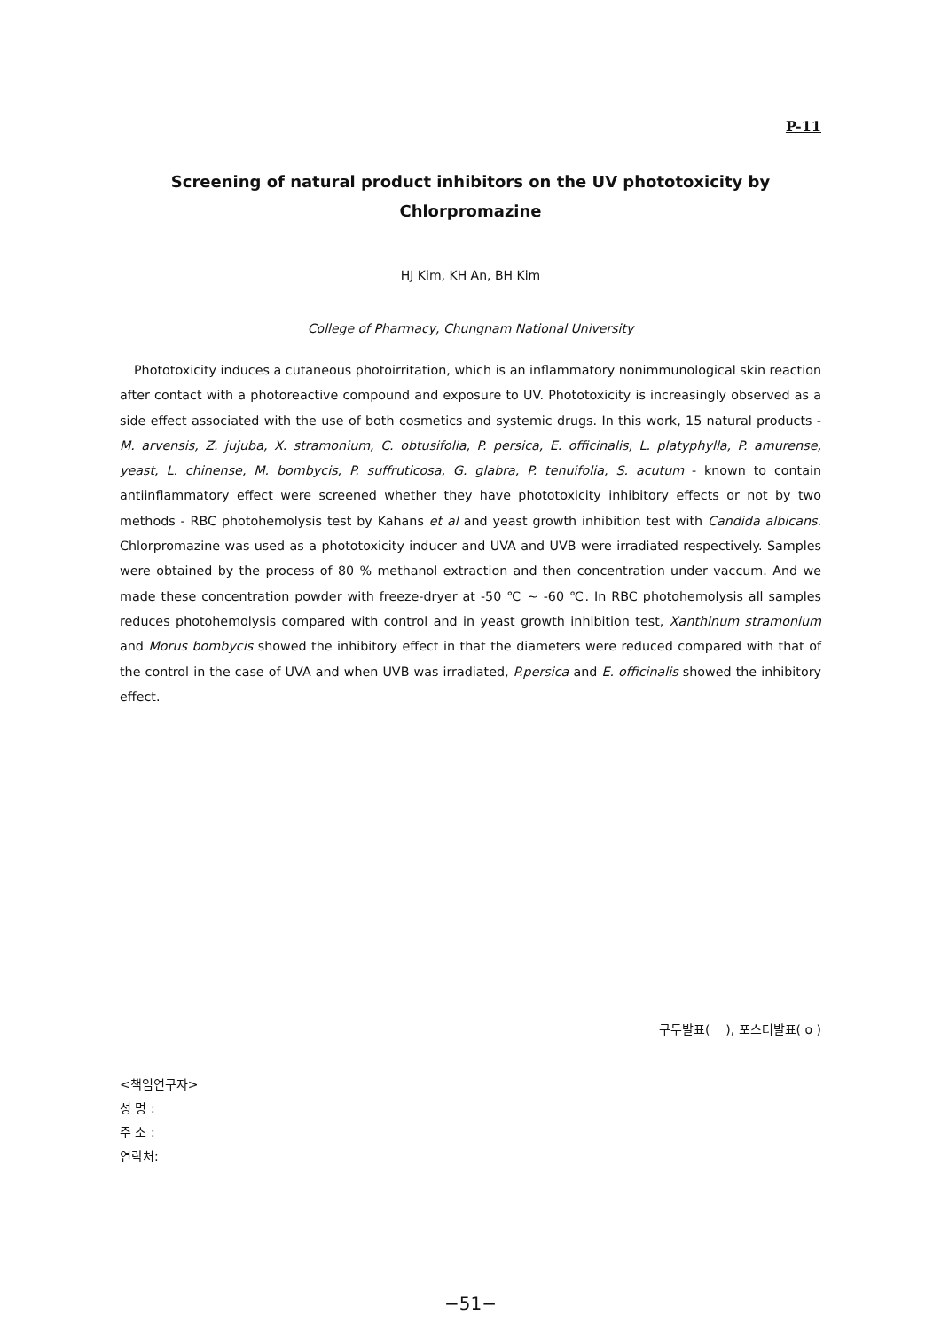P-11
Screening of natural product inhibitors on the UV phototoxicity by
Chlorpromazine
HJ Kim, KH An, BH Kim
College of Pharmacy, Chungnam National University
Phototoxicity induces a cutaneous photoirritation, which is an inflammatory nonimmunological skin reaction after contact with a photoreactive compound and exposure to UV. Phototoxicity is increasingly observed as a side effect associated with the use of both cosmetics and systemic drugs. In this work, 15 natural products - M. arvensis, Z. jujuba, X. stramonium, C. obtusifolia, P. persica, E. officinalis, L. platyphylla, P. amurense, yeast, L. chinense, M. bombycis, P. suffruticosa, G. glabra, P. tenuifolia, S. acutum - known to contain antiinflammatory effect were screened whether they have phototoxicity inhibitory effects or not by two methods - RBC photohemolysis test by Kahans et al and yeast growth inhibition test with Candida albicans. Chlorpromazine was used as a phototoxicity inducer and UVA and UVB were irradiated respectively. Samples were obtained by the process of 80 % methanol extraction and then concentration under vaccum. And we made these concentration powder with freeze-dryer at -50 ℃ ~ -60 ℃. In RBC photohemolysis all samples reduces photohemolysis compared with control and in yeast growth inhibition test, Xanthinum stramonium and Morus bombycis showed the inhibitory effect in that the diameters were reduced compared with that of the control in the case of UVA and when UVB was irradiated, P.persica and E. officinalis showed the inhibitory effect.
구두발표( ), 포스터발표( o )
<책임연구자>
성 명 :
주 소 :
연락처:
−51−